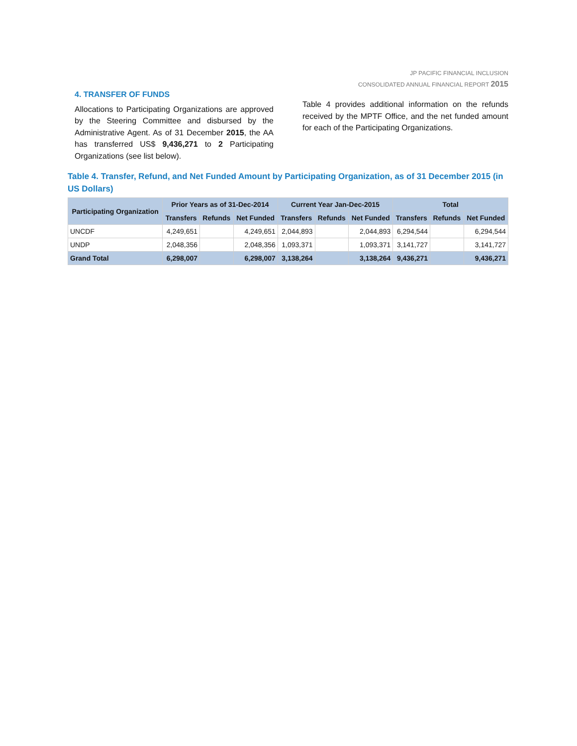JP PACIFIC FINANCIAL INCLUSION
CONSOLIDATED ANNUAL FINANCIAL REPORT 2015
4. TRANSFER OF FUNDS
Allocations to Participating Organizations are approved by the Steering Committee and disbursed by the Administrative Agent. As of 31 December 2015, the AA has transferred US$ 9,436,271 to 2 Participating Organizations (see list below).
Table 4 provides additional information on the refunds received by the MPTF Office, and the net funded amount for each of the Participating Organizations.
Table 4. Transfer, Refund, and Net Funded Amount by Participating Organization, as of 31 December 2015 (in US Dollars)
| Participating Organization | Prior Years as of 31-Dec-2014 | | | Current Year Jan-Dec-2015 | | | Total | | |
| --- | --- | --- | --- | --- | --- | --- | --- | --- | --- |
| | Transfers | Refunds | Net Funded | Transfers | Refunds | Net Funded | Transfers | Refunds | Net Funded |
| UNCDF | 4,249,651 | | 4,249,651 | 2,044,893 | | 2,044,893 | 6,294,544 | | 6,294,544 |
| UNDP | 2,048,356 | | 2,048,356 | 1,093,371 | | 1,093,371 | 3,141,727 | | 3,141,727 |
| Grand Total | 6,298,007 | | 6,298,007 | 3,138,264 | | 3,138,264 | 9,436,271 | | 9,436,271 |